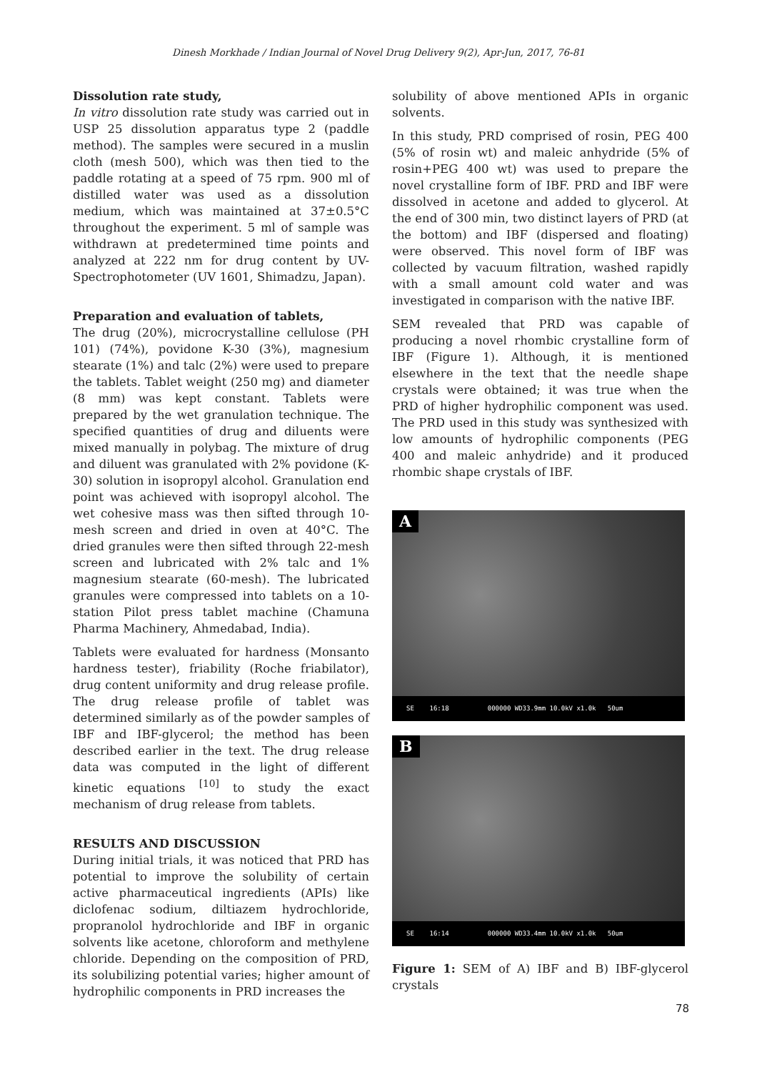Dinesh Morkhade / Indian Journal of Novel Drug Delivery 9(2), Apr-Jun, 2017, 76-81
Dissolution rate study,
In vitro dissolution rate study was carried out in USP 25 dissolution apparatus type 2 (paddle method). The samples were secured in a muslin cloth (mesh 500), which was then tied to the paddle rotating at a speed of 75 rpm. 900 ml of distilled water was used as a dissolution medium, which was maintained at 37±0.5°C throughout the experiment. 5 ml of sample was withdrawn at predetermined time points and analyzed at 222 nm for drug content by UV-Spectrophotometer (UV 1601, Shimadzu, Japan).
Preparation and evaluation of tablets,
The drug (20%), microcrystalline cellulose (PH 101) (74%), povidone K-30 (3%), magnesium stearate (1%) and talc (2%) were used to prepare the tablets. Tablet weight (250 mg) and diameter (8 mm) was kept constant. Tablets were prepared by the wet granulation technique. The specified quantities of drug and diluents were mixed manually in polybag. The mixture of drug and diluent was granulated with 2% povidone (K-30) solution in isopropyl alcohol. Granulation end point was achieved with isopropyl alcohol. The wet cohesive mass was then sifted through 10-mesh screen and dried in oven at 40°C. The dried granules were then sifted through 22-mesh screen and lubricated with 2% talc and 1% magnesium stearate (60-mesh). The lubricated granules were compressed into tablets on a 10-station Pilot press tablet machine (Chamuna Pharma Machinery, Ahmedabad, India).
Tablets were evaluated for hardness (Monsanto hardness tester), friability (Roche friabilator), drug content uniformity and drug release profile. The drug release profile of tablet was determined similarly as of the powder samples of IBF and IBF-glycerol; the method has been described earlier in the text. The drug release data was computed in the light of different kinetic equations <sup>[10]</sup> to study the exact mechanism of drug release from tablets.
RESULTS AND DISCUSSION
During initial trials, it was noticed that PRD has potential to improve the solubility of certain active pharmaceutical ingredients (APIs) like diclofenac sodium, diltiazem hydrochloride, propranolol hydrochloride and IBF in organic solvents like acetone, chloroform and methylene chloride. Depending on the composition of PRD, its solubilizing potential varies; higher amount of hydrophilic components in PRD increases the
solubility of above mentioned APIs in organic solvents.
In this study, PRD comprised of rosin, PEG 400 (5% of rosin wt) and maleic anhydride (5% of rosin+PEG 400 wt) was used to prepare the novel crystalline form of IBF. PRD and IBF were dissolved in acetone and added to glycerol. At the end of 300 min, two distinct layers of PRD (at the bottom) and IBF (dispersed and floating) were observed. This novel form of IBF was collected by vacuum filtration, washed rapidly with a small amount cold water and was investigated in comparison with the native IBF.
SEM revealed that PRD was capable of producing a novel rhombic crystalline form of IBF (Figure 1). Although, it is mentioned elsewhere in the text that the needle shape crystals were obtained; it was true when the PRD of higher hydrophilic component was used. The PRD used in this study was synthesized with low amounts of hydrophilic components (PEG 400 and maleic anhydride) and it produced rhombic shape crystals of IBF.
A
SE 16:18 000000 WD33.9mm 10.0kV x1.0k 50um
B
SE 16:14 000000 WD33.4mm 10.0kV x1.0k 50um
Figure 1: SEM of A) IBF and B) IBF-glycerol crystals
78